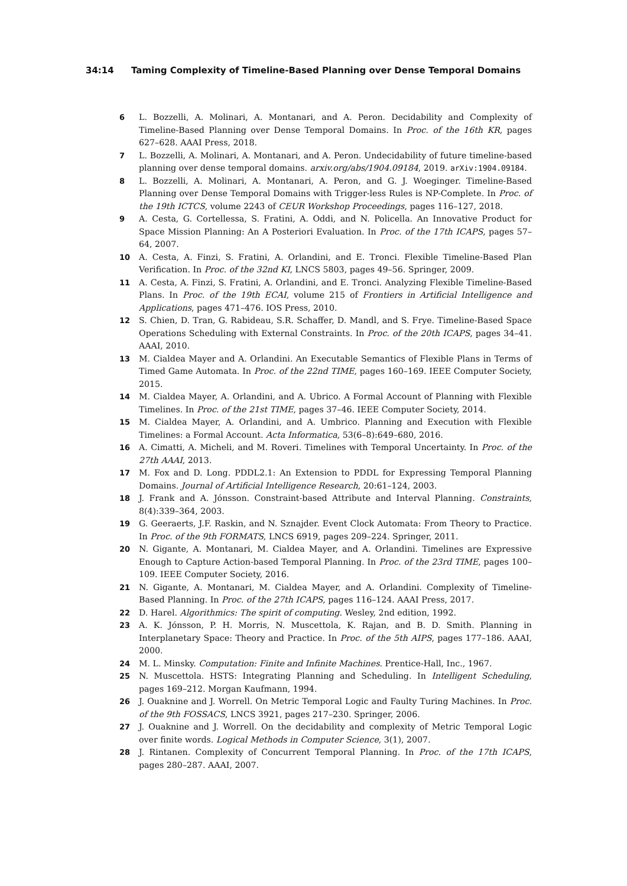34:14 Taming Complexity of Timeline-Based Planning over Dense Temporal Domains
6 L. Bozzelli, A. Molinari, A. Montanari, and A. Peron. Decidability and Complexity of Timeline-Based Planning over Dense Temporal Domains. In Proc. of the 16th KR, pages 627–628. AAAI Press, 2018.
7 L. Bozzelli, A. Molinari, A. Montanari, and A. Peron. Undecidability of future timeline-based planning over dense temporal domains. arxiv.org/abs/1904.09184, 2019. arXiv:1904.09184.
8 L. Bozzelli, A. Molinari, A. Montanari, A. Peron, and G. J. Woeginger. Timeline-Based Planning over Dense Temporal Domains with Trigger-less Rules is NP-Complete. In Proc. of the 19th ICTCS, volume 2243 of CEUR Workshop Proceedings, pages 116–127, 2018.
9 A. Cesta, G. Cortellessa, S. Fratini, A. Oddi, and N. Policella. An Innovative Product for Space Mission Planning: An A Posteriori Evaluation. In Proc. of the 17th ICAPS, pages 57–64, 2007.
10 A. Cesta, A. Finzi, S. Fratini, A. Orlandini, and E. Tronci. Flexible Timeline-Based Plan Verification. In Proc. of the 32nd KI, LNCS 5803, pages 49–56. Springer, 2009.
11 A. Cesta, A. Finzi, S. Fratini, A. Orlandini, and E. Tronci. Analyzing Flexible Timeline-Based Plans. In Proc. of the 19th ECAI, volume 215 of Frontiers in Artificial Intelligence and Applications, pages 471–476. IOS Press, 2010.
12 S. Chien, D. Tran, G. Rabideau, S.R. Schaffer, D. Mandl, and S. Frye. Timeline-Based Space Operations Scheduling with External Constraints. In Proc. of the 20th ICAPS, pages 34–41. AAAI, 2010.
13 M. Cialdea Mayer and A. Orlandini. An Executable Semantics of Flexible Plans in Terms of Timed Game Automata. In Proc. of the 22nd TIME, pages 160–169. IEEE Computer Society, 2015.
14 M. Cialdea Mayer, A. Orlandini, and A. Ubrico. A Formal Account of Planning with Flexible Timelines. In Proc. of the 21st TIME, pages 37–46. IEEE Computer Society, 2014.
15 M. Cialdea Mayer, A. Orlandini, and A. Umbrico. Planning and Execution with Flexible Timelines: a Formal Account. Acta Informatica, 53(6–8):649–680, 2016.
16 A. Cimatti, A. Micheli, and M. Roveri. Timelines with Temporal Uncertainty. In Proc. of the 27th AAAI, 2013.
17 M. Fox and D. Long. PDDL2.1: An Extension to PDDL for Expressing Temporal Planning Domains. Journal of Artificial Intelligence Research, 20:61–124, 2003.
18 J. Frank and A. Jónsson. Constraint-based Attribute and Interval Planning. Constraints, 8(4):339–364, 2003.
19 G. Geeraerts, J.F. Raskin, and N. Sznajder. Event Clock Automata: From Theory to Practice. In Proc. of the 9th FORMATS, LNCS 6919, pages 209–224. Springer, 2011.
20 N. Gigante, A. Montanari, M. Cialdea Mayer, and A. Orlandini. Timelines are Expressive Enough to Capture Action-based Temporal Planning. In Proc. of the 23rd TIME, pages 100–109. IEEE Computer Society, 2016.
21 N. Gigante, A. Montanari, M. Cialdea Mayer, and A. Orlandini. Complexity of Timeline-Based Planning. In Proc. of the 27th ICAPS, pages 116–124. AAAI Press, 2017.
22 D. Harel. Algorithmics: The spirit of computing. Wesley, 2nd edition, 1992.
23 A. K. Jónsson, P. H. Morris, N. Muscettola, K. Rajan, and B. D. Smith. Planning in Interplanetary Space: Theory and Practice. In Proc. of the 5th AIPS, pages 177–186. AAAI, 2000.
24 M. L. Minsky. Computation: Finite and Infinite Machines. Prentice-Hall, Inc., 1967.
25 N. Muscettola. HSTS: Integrating Planning and Scheduling. In Intelligent Scheduling, pages 169–212. Morgan Kaufmann, 1994.
26 J. Ouaknine and J. Worrell. On Metric Temporal Logic and Faulty Turing Machines. In Proc. of the 9th FOSSACS, LNCS 3921, pages 217–230. Springer, 2006.
27 J. Ouaknine and J. Worrell. On the decidability and complexity of Metric Temporal Logic over finite words. Logical Methods in Computer Science, 3(1), 2007.
28 J. Rintanen. Complexity of Concurrent Temporal Planning. In Proc. of the 17th ICAPS, pages 280–287. AAAI, 2007.